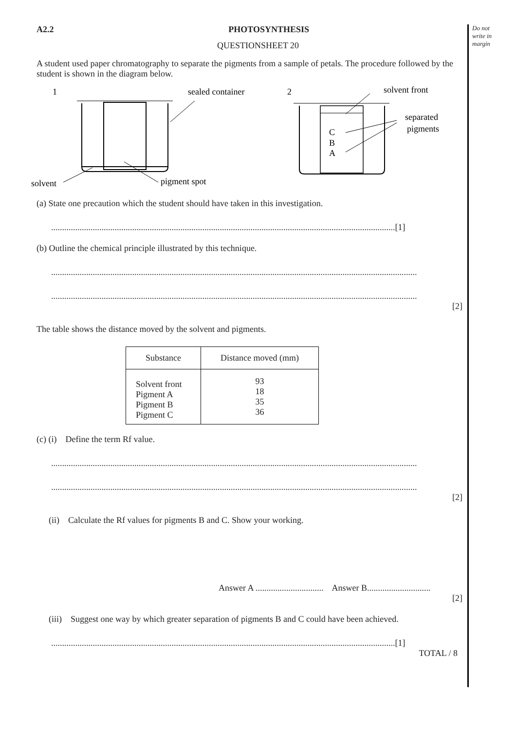Do not
write in
margin
A2.2 PHOTOSYNTHESIS
QUESTIONSHEET 20
A student used paper chromatography to separate the pigments from a sample of petals. The procedure followed by the student is shown in the diagram below.
1
sealed container
solvent
pigment spot
2
solvent front
C
B
A
separated
pigments
(a) State one precaution which the student should have taken in this investigation.
.............................................................................................................................................................[1]
(b) Outline the chemical principle illustrated by this technique.
.......................................................................................................................................................................
.......................................................................................................................................................................
[2]
The table shows the distance moved by the solvent and pigments.
| Substance | Distance moved (mm) |
| --- | --- |
| Solvent front Pigment A Pigment B Pigment C | 93 18 35 36 |
(c) (i) Define the term Rf value.
.......................................................................................................................................................................
.......................................................................................................................................................................
[2]
(ii) Calculate the Rf values for pigments B and C. Show your working.
Answer A ............................... Answer B.............................
[2]
(iii) Suggest one way by which greater separation of pigments B and C could have been achieved.
.............................................................................................................................................................[1]
TOTAL / 8